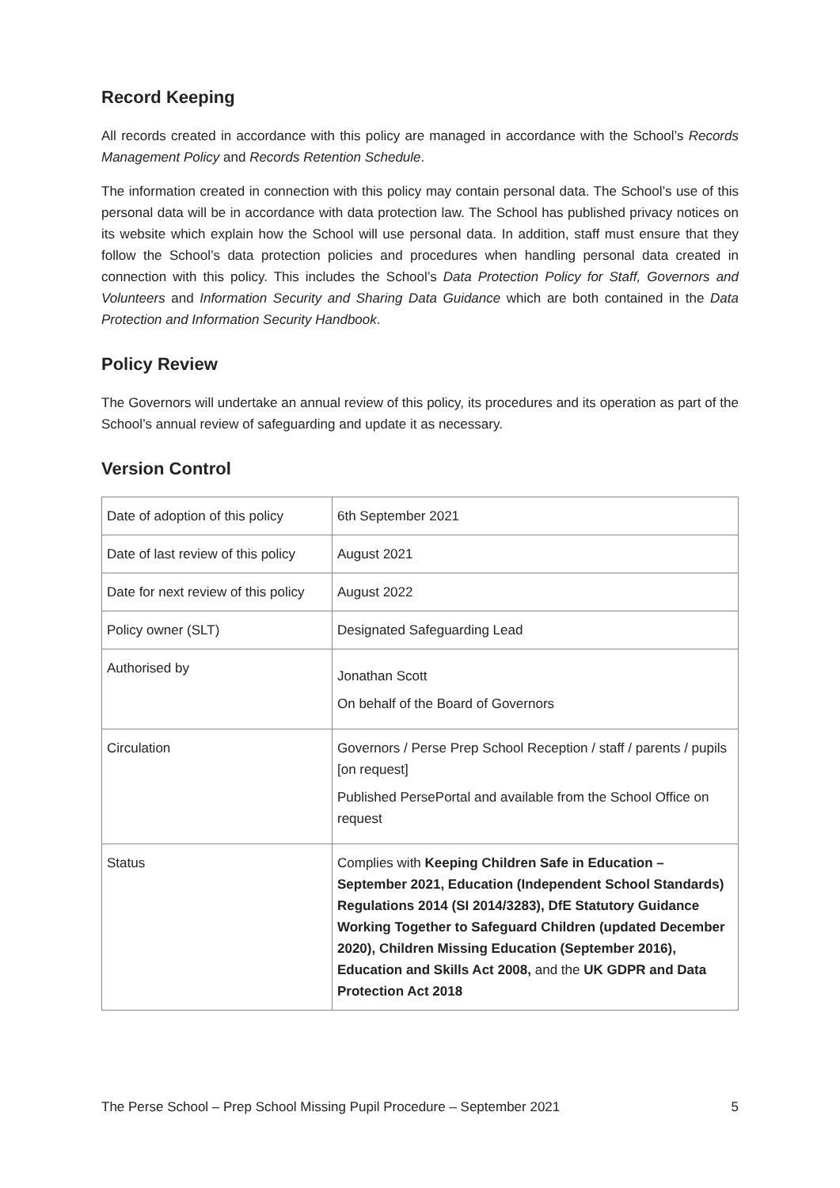Record Keeping
All records created in accordance with this policy are managed in accordance with the School’s Records Management Policy and Records Retention Schedule.
The information created in connection with this policy may contain personal data. The School’s use of this personal data will be in accordance with data protection law. The School has published privacy notices on its website which explain how the School will use personal data. In addition, staff must ensure that they follow the School’s data protection policies and procedures when handling personal data created in connection with this policy. This includes the School’s Data Protection Policy for Staff, Governors and Volunteers and Information Security and Sharing Data Guidance which are both contained in the Data Protection and Information Security Handbook.
Policy Review
The Governors will undertake an annual review of this policy, its procedures and its operation as part of the School’s annual review of safeguarding and update it as necessary.
Version Control
| Date of adoption of this policy | 6th September 2021 |
| Date of last review of this policy | August 2021 |
| Date for next review of this policy | August 2022 |
| Policy owner (SLT) | Designated Safeguarding Lead |
| Authorised by | Jonathan Scott On behalf of the Board of Governors |
| Circulation | Governors / Perse Prep School Reception / staff / parents / pupils [on request] Published PersePortal and available from the School Office on request |
| Status | Complies with Keeping Children Safe in Education – September 2021, Education (Independent School Standards) Regulations 2014 (SI 2014/3283), DfE Statutory Guidance Working Together to Safeguard Children (updated December 2020), Children Missing Education (September 2016), Education and Skills Act 2008, and the UK GDPR and Data Protection Act 2018 |
The Perse School – Prep School Missing Pupil Procedure – September 2021 5